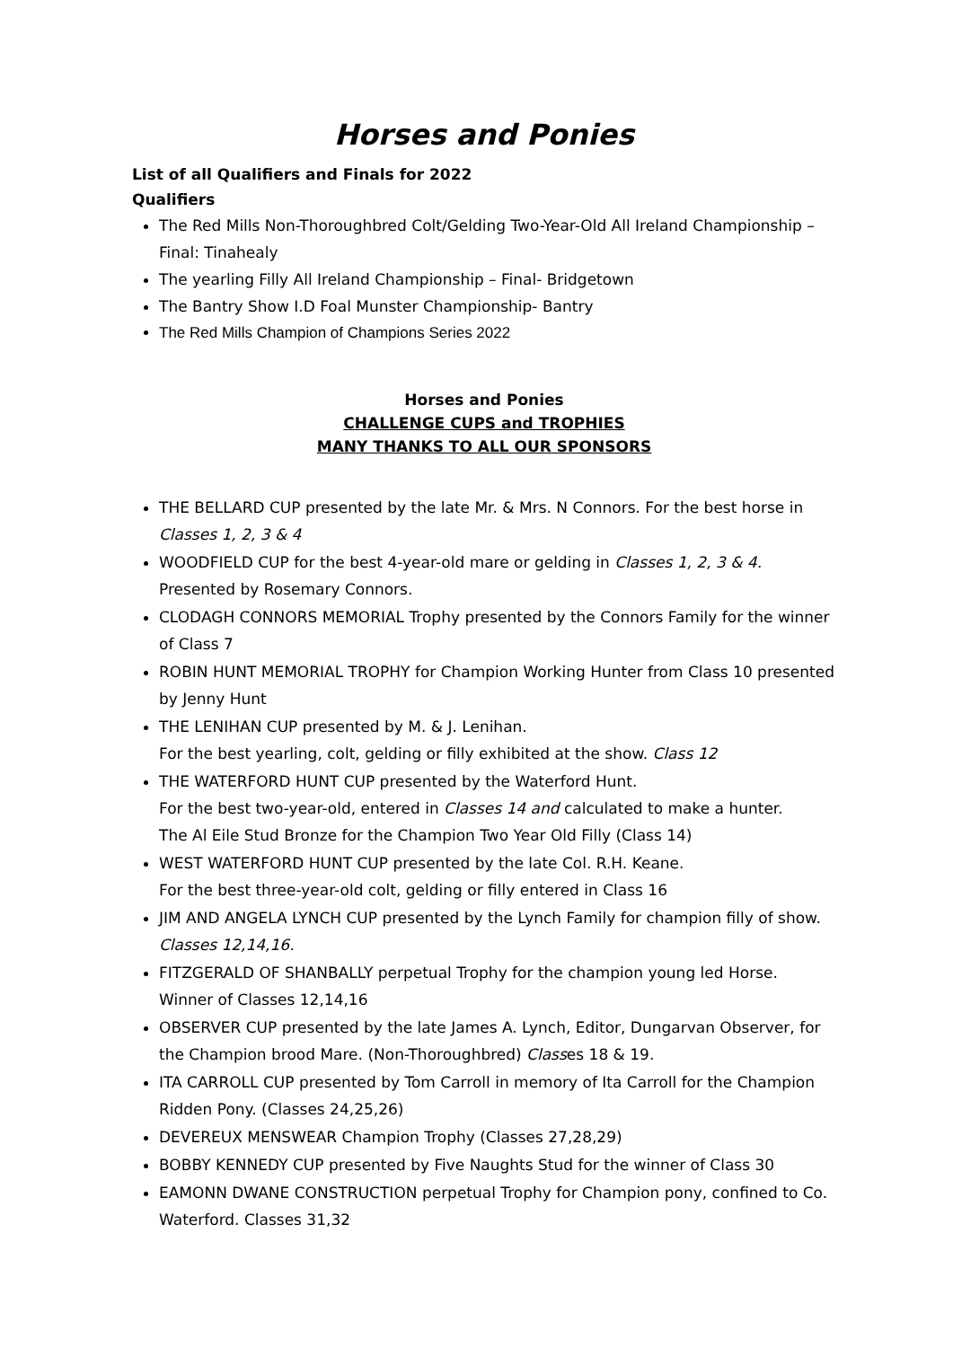Horses and Ponies
List of all Qualifiers and Finals for 2022
Qualifiers
The Red Mills Non-Thoroughbred Colt/Gelding Two-Year-Old All Ireland Championship – Final: Tinahealy
The yearling Filly All Ireland Championship – Final- Bridgetown
The Bantry Show I.D Foal Munster Championship- Bantry
The Red Mills Champion of Champions Series 2022
Horses and Ponies
CHALLENGE CUPS and TROPHIES
MANY THANKS TO ALL OUR SPONSORS
THE BELLARD CUP presented by the late Mr. & Mrs. N Connors. For the best horse in Classes 1, 2, 3 & 4
WOODFIELD CUP for the best 4-year-old mare or gelding in Classes 1, 2, 3 & 4. Presented by Rosemary Connors.
CLODAGH CONNORS MEMORIAL Trophy presented by the Connors Family for the winner of Class 7
ROBIN HUNT MEMORIAL TROPHY for Champion Working Hunter from Class 10 presented by Jenny Hunt
THE LENIHAN CUP presented by M. & J. Lenihan.
For the best yearling, colt, gelding or filly exhibited at the show. Class 12
THE WATERFORD HUNT CUP presented by the Waterford Hunt.
For the best two-year-old, entered in Classes 14 and calculated to make a hunter.
The Al Eile Stud Bronze for the Champion Two Year Old Filly (Class 14)
WEST WATERFORD HUNT CUP presented by the late Col. R.H. Keane.
For the best three-year-old colt, gelding or filly entered in Class 16
JIM AND ANGELA LYNCH CUP presented by the Lynch Family for champion filly of show. Classes 12,14,16.
FITZGERALD OF SHANBALLY perpetual Trophy for the champion young led Horse. Winner of Classes 12,14,16
OBSERVER CUP presented by the late James A. Lynch, Editor, Dungarvan Observer, for the Champion brood Mare. (Non-Thoroughbred) Classes 18 & 19.
ITA CARROLL CUP presented by Tom Carroll in memory of Ita Carroll for the Champion Ridden Pony. (Classes 24,25,26)
DEVEREUX MENSWEAR Champion Trophy (Classes 27,28,29)
BOBBY KENNEDY CUP presented by Five Naughts Stud for the winner of Class 30
EAMONN DWANE CONSTRUCTION perpetual Trophy for Champion pony, confined to Co. Waterford. Classes 31,32